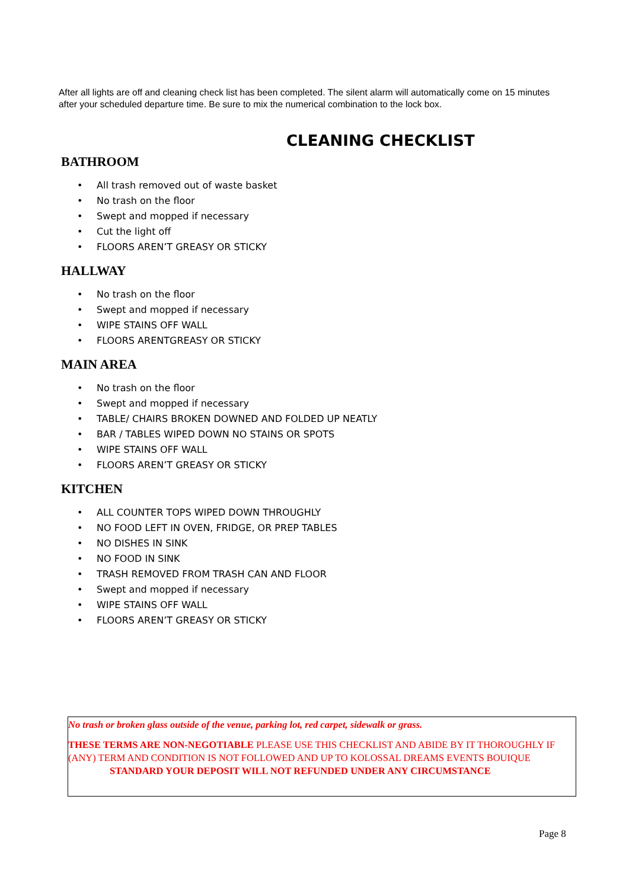After all lights are off and cleaning check list has been completed. The silent alarm will automatically come on 15 minutes after your scheduled departure time. Be sure to mix the numerical combination to the lock box.
CLEANING CHECKLIST
BATHROOM
• All trash removed out of waste basket
• No trash on the floor
• Swept and mopped if necessary
• Cut the light off
• FLOORS AREN’T GREASY OR STICKY
HALLWAY
• No trash on the floor
• Swept and mopped if necessary
• WIPE STAINS OFF WALL
• FLOORS ARENTGREASY OR STICKY
MAIN AREA
• No trash on the floor
• Swept and mopped if necessary
• TABLE/ CHAIRS BROKEN DOWNED AND FOLDED UP NEATLY
• BAR / TABLES WIPED DOWN NO STAINS OR SPOTS
• WIPE STAINS OFF WALL
• FLOORS AREN’T GREASY OR STICKY
KITCHEN
• ALL COUNTER TOPS WIPED DOWN THROUGHLY
• NO FOOD LEFT IN OVEN, FRIDGE, OR PREP TABLES
• NO DISHES IN SINK
• NO FOOD IN SINK
• TRASH REMOVED FROM TRASH CAN AND FLOOR
• Swept and mopped if necessary
• WIPE STAINS OFF WALL
• FLOORS AREN’T GREASY OR STICKY
No trash or broken glass outside of the venue, parking lot, red carpet, sidewalk or grass.
THESE TERMS ARE NON-NEGOTIABLE PLEASE USE THIS CHECKLIST AND ABIDE BY IT THOROUGHLY IF (ANY) TERM AND CONDITION IS NOT FOLLOWED AND UP TO KOLOSSAL DREAMS EVENTS BOUIQUE
STANDARD YOUR DEPOSIT WILL NOT REFUNDED UNDER ANY CIRCUMSTANCE
Page 8